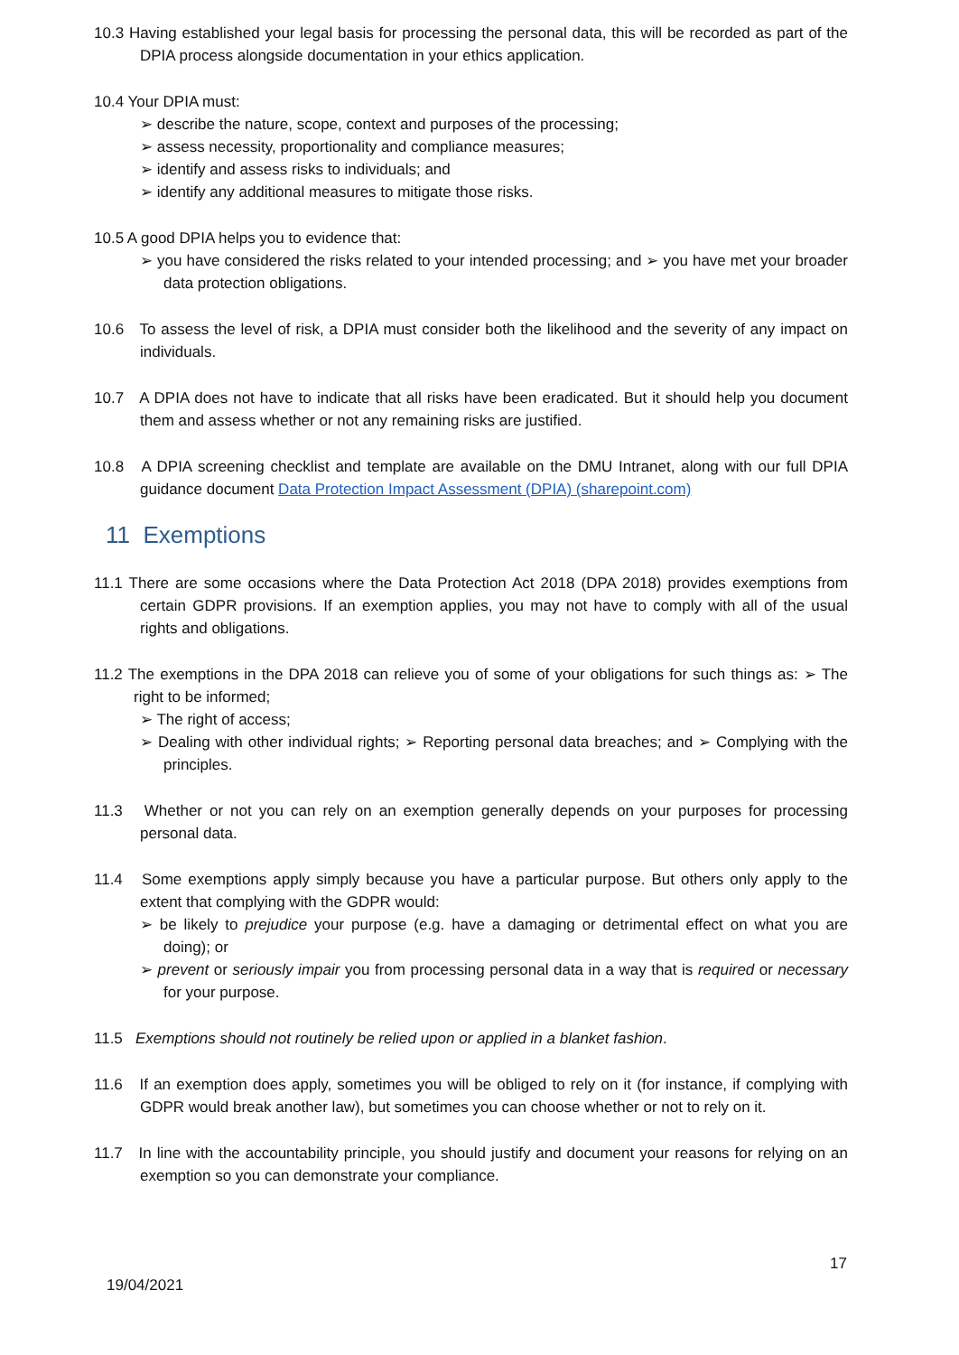10.3 Having established your legal basis for processing the personal data, this will be recorded as part of the DPIA process alongside documentation in your ethics application.
10.4 Your DPIA must:
➢ describe the nature, scope, context and purposes of the processing;
➢ assess necessity, proportionality and compliance measures;
➢ identify and assess risks to individuals; and
➢ identify any additional measures to mitigate those risks.
10.5 A good DPIA helps you to evidence that:
➢ you have considered the risks related to your intended processing; and ➢ you have met your broader data protection obligations.
10.6 To assess the level of risk, a DPIA must consider both the likelihood and the severity of any impact on individuals.
10.7 A DPIA does not have to indicate that all risks have been eradicated. But it should help you document them and assess whether or not any remaining risks are justified.
10.8 A DPIA screening checklist and template are available on the DMU Intranet, along with our full DPIA guidance document Data Protection Impact Assessment (DPIA) (sharepoint.com)
11 Exemptions
11.1 There are some occasions where the Data Protection Act 2018 (DPA 2018) provides exemptions from certain GDPR provisions. If an exemption applies, you may not have to comply with all of the usual rights and obligations.
11.2 The exemptions in the DPA 2018 can relieve you of some of your obligations for such things as: ➢ The right to be informed;
➢ The right of access;
➢ Dealing with other individual rights; ➢ Reporting personal data breaches; and ➢ Complying with the principles.
11.3 Whether or not you can rely on an exemption generally depends on your purposes for processing personal data.
11.4 Some exemptions apply simply because you have a particular purpose. But others only apply to the extent that complying with the GDPR would:
➢ be likely to prejudice your purpose (e.g. have a damaging or detrimental effect on what you are doing); or
➢ prevent or seriously impair you from processing personal data in a way that is required or necessary for your purpose.
11.5 Exemptions should not routinely be relied upon or applied in a blanket fashion.
11.6 If an exemption does apply, sometimes you will be obliged to rely on it (for instance, if complying with GDPR would break another law), but sometimes you can choose whether or not to rely on it.
11.7 In line with the accountability principle, you should justify and document your reasons for relying on an exemption so you can demonstrate your compliance.
17
19/04/2021